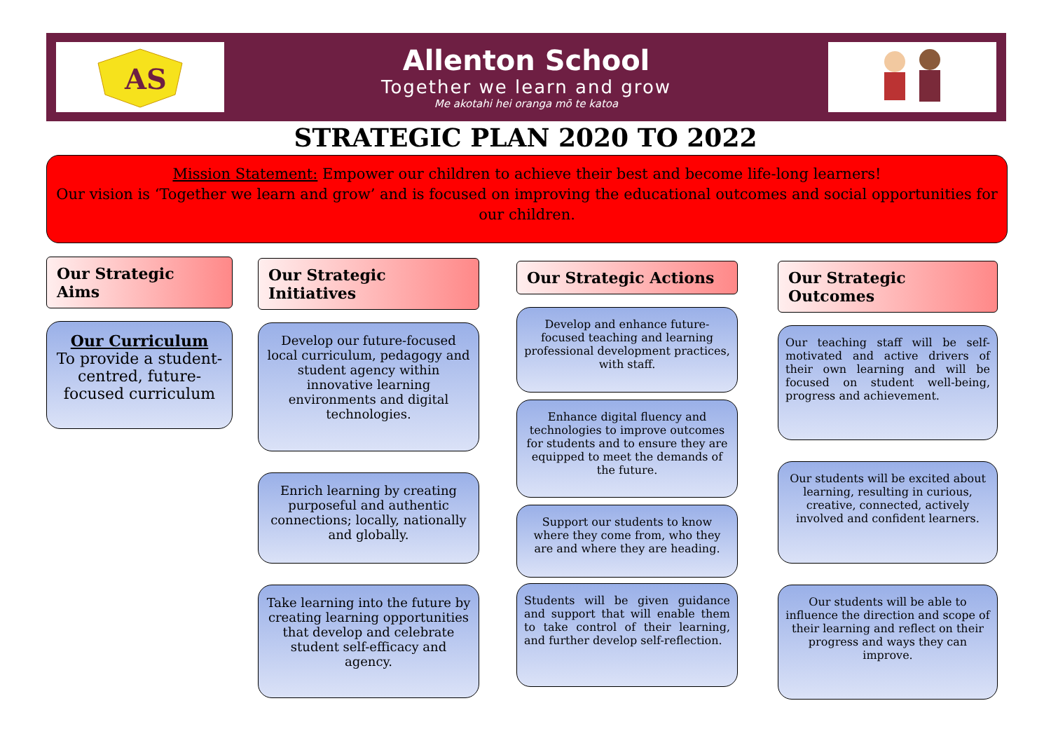AS
Allenton School
Together we learn and grow
Me akotahi hei oranga mō te katoa
STRATEGIC PLAN 2020 TO 2022
Mission Statement: Empower our children to achieve their best and become life-long learners!
Our vision is ‘Together we learn and grow’ and is focused on improving the educational outcomes and social opportunities for our children.
Our Strategic Aims
Our Curriculum
To provide a student-centred, future-focused curriculum
Our Strategic Initiatives
Develop our future-focused local curriculum, pedagogy and student agency within innovative learning environments and digital technologies.
Enrich learning by creating purposeful and authentic connections; locally, nationally and globally.
Take learning into the future by creating learning opportunities that develop and celebrate student self-efficacy and agency.
Our Strategic Actions
Develop and enhance future-focused teaching and learning professional development practices, with staff.
Enhance digital fluency and technologies to improve outcomes for students and to ensure they are equipped to meet the demands of the future.
Support our students to know where they come from, who they are and where they are heading.
Students will be given guidance and support that will enable them to take control of their learning, and further develop self-reflection.
Our Strategic Outcomes
Our teaching staff will be self-motivated and active drivers of their own learning and will be focused on student well-being, progress and achievement.
Our students will be excited about learning, resulting in curious, creative, connected, actively involved and confident learners.
Our students will be able to influence the direction and scope of their learning and reflect on their progress and ways they can improve.